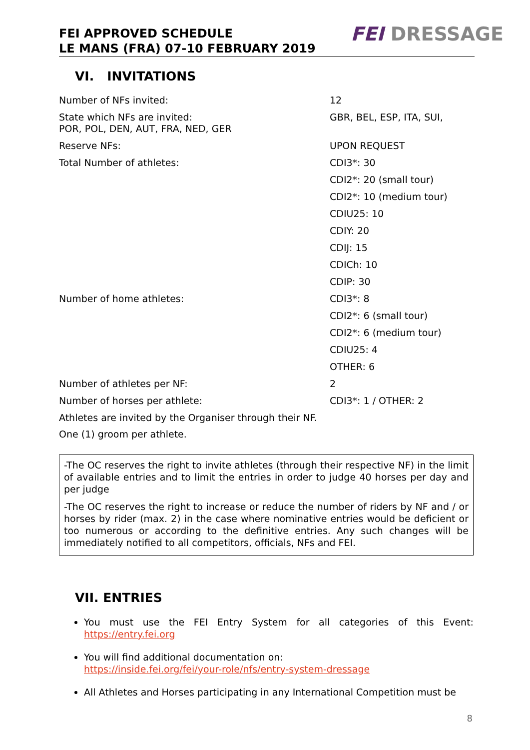FEI APPROVED SCHEDULE
LE MANS (FRA) 07-10 FEBRUARY 2019
FEI DRESSAGE
VI. INVITATIONS
| Number of NFs invited: | 12 |
| State which NFs are invited: POR, POL, DEN, AUT, FRA, NED, GER | GBR, BEL, ESP, ITA, SUI, |
| Reserve NFs: | UPON REQUEST |
| Total Number of athletes: | CDI3*: 30 |
| | CDI2*: 20 (small tour) |
| | CDI2*: 10 (medium tour) |
| | CDIU25: 10 |
| | CDIY: 20 |
| | CDIJ: 15 |
| | CDICh: 10 |
| | CDIP: 30 |
| Number of home athletes: | CDI3*: 8 |
| | CDI2*: 6 (small tour) |
| | CDI2*: 6 (medium tour) |
| | CDIU25: 4 |
| | OTHER: 6 |
| Number of athletes per NF: | 2 |
| Number of horses per athlete: | CDI3*: 1 / OTHER: 2 |
Athletes are invited by the Organiser through their NF.
One (1) groom per athlete.
-The OC reserves the right to invite athletes (through their respective NF) in the limit of available entries and to limit the entries in order to judge 40 horses per day and per judge
-The OC reserves the right to increase or reduce the number of riders by NF and / or horses by rider (max. 2) in the case where nominative entries would be deficient or too numerous or according to the definitive entries. Any such changes will be immediately notified to all competitors, officials, NFs and FEI.
VII. ENTRIES
You must use the FEI Entry System for all categories of this Event: https://entry.fei.org
You will find additional documentation on:
https://inside.fei.org/fei/your-role/nfs/entry-system-dressage
All Athletes and Horses participating in any International Competition must be
8